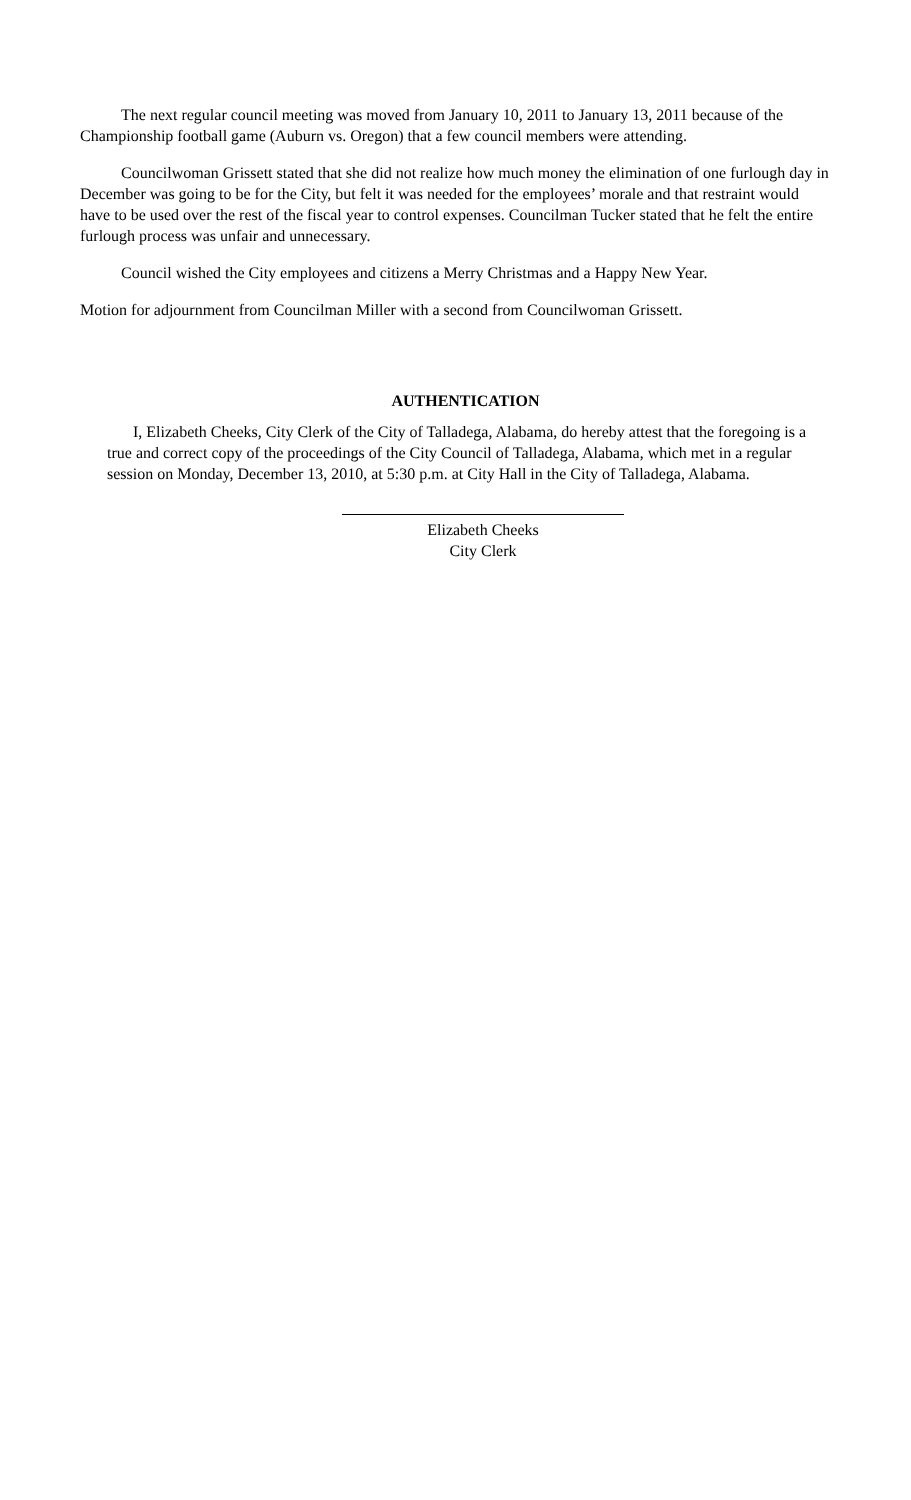The next regular council meeting was moved from January 10, 2011 to January 13, 2011 because of the Championship football game (Auburn vs. Oregon) that a few council members were attending.
Councilwoman Grissett stated that she did not realize how much money the elimination of one furlough day in December was going to be for the City, but felt it was needed for the employees’ morale and that restraint would have to be used over the rest of the fiscal year to control expenses. Councilman Tucker stated that he felt the entire furlough process was unfair and unnecessary.
Council wished the City employees and citizens a Merry Christmas and a Happy New Year.
Motion for adjournment from Councilman Miller with a second from Councilwoman Grissett.
AUTHENTICATION
I, Elizabeth Cheeks, City Clerk of the City of Talladega, Alabama, do hereby attest that the foregoing is a true and correct copy of the proceedings of the City Council of Talladega, Alabama, which met in a regular session on Monday, December 13, 2010, at 5:30 p.m. at City Hall in the City of Talladega, Alabama.
Elizabeth Cheeks
City Clerk